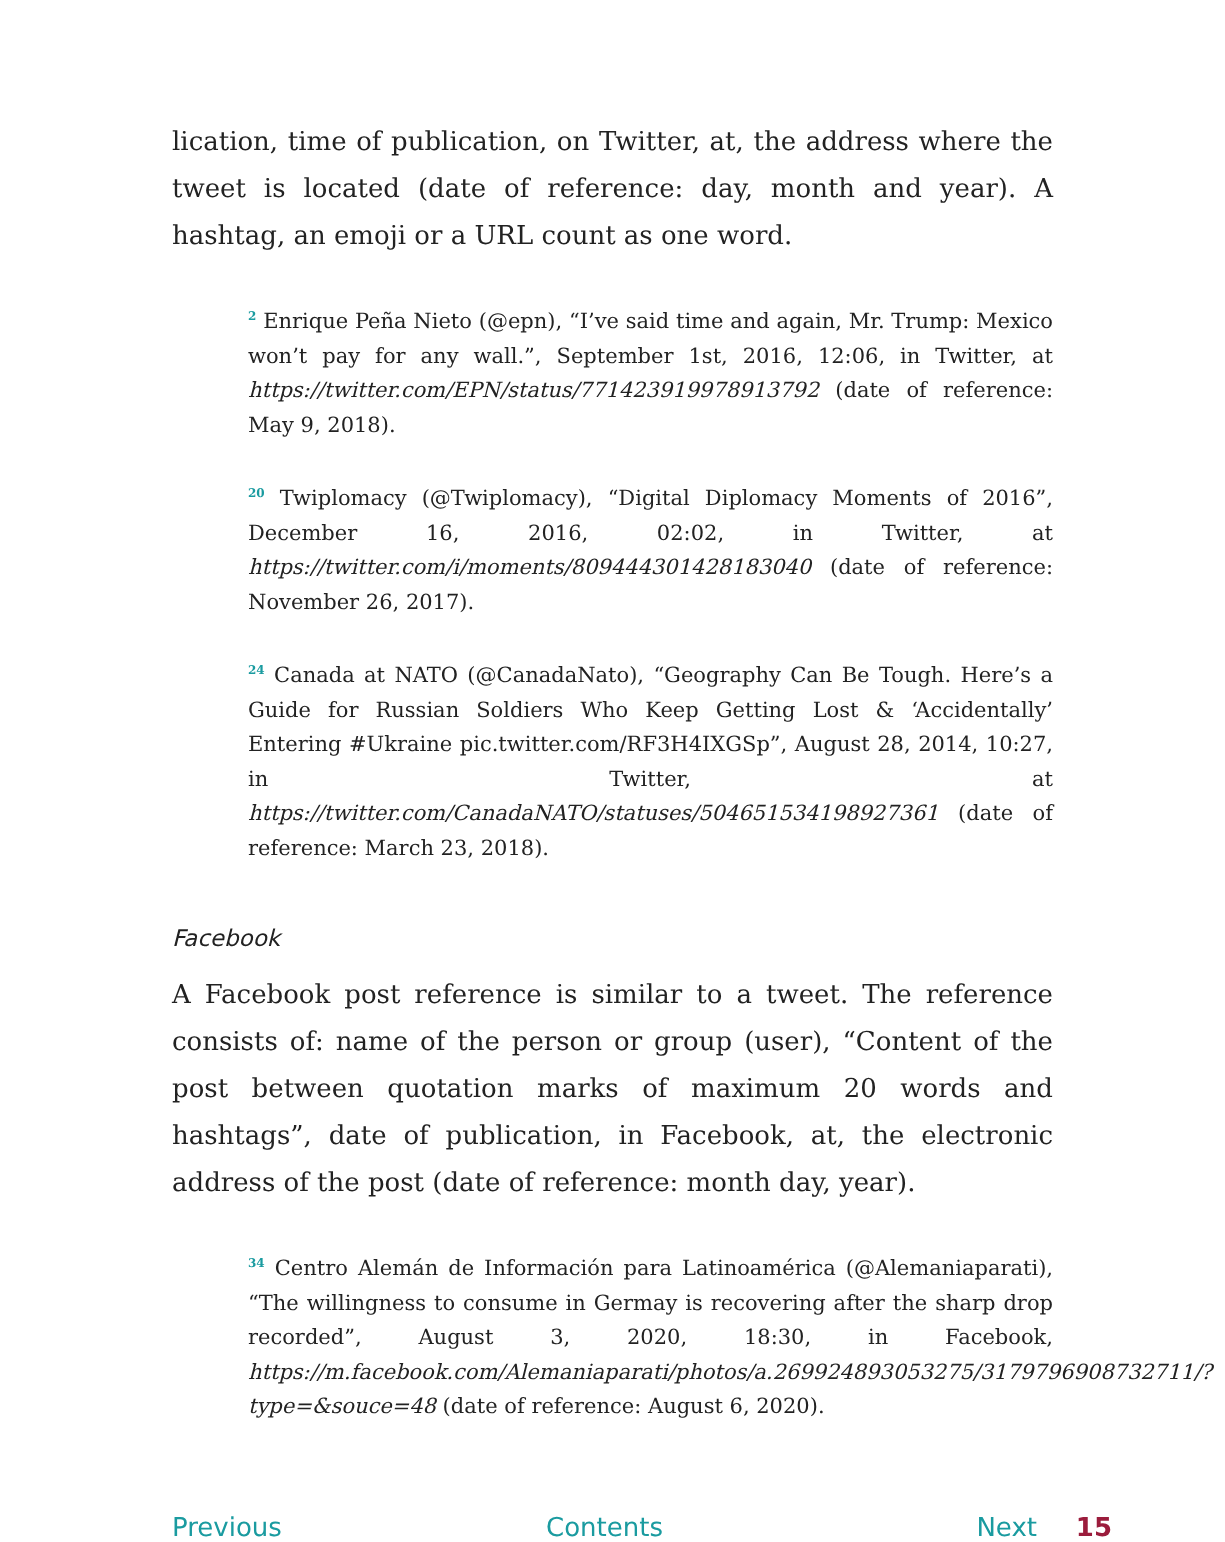lication, time of publication, on Twitter, at, the address where the tweet is located (date of reference: day, month and year). A hashtag, an emoji or a URL count as one word.
<sup>2</sup> Enrique Peña Nieto (@epn), “I’ve said time and again, Mr. Trump: Mexico won’t pay for any wall.”, September 1st, 2016, 12:06, in Twitter, at https://twitter.com/EPN/status/771423919978913792 (date of reference: May 9, 2018).
<sup>20</sup> Twiplomacy (@Twiplomacy), “Digital Diplomacy Moments of 2016”, December 16, 2016, 02:02, in Twitter, at https://twitter.com/i/moments/809444301428183040 (date of reference: November 26, 2017).
<sup>24</sup> Canada at NATO (@CanadaNato), “Geography Can Be Tough. Here’s a Guide for Russian Soldiers Who Keep Getting Lost & ‘Accidentally’ Entering #Ukraine pic.twitter.com/RF3H4IXGSp”, August 28, 2014, 10:27, in Twitter, at https://twitter.com/CanadaNATO/statuses/504651534198927361 (date of reference: March 23, 2018).
Facebook
A Facebook post reference is similar to a tweet. The reference consists of: name of the person or group (user), “Content of the post between quotation marks of maximum 20 words and hashtags”, date of publication, in Facebook, at, the electronic address of the post (date of reference: month day, year).
<sup>34</sup> Centro Alemán de Información para Latinoamérica (@Alemaniaparati), “The willingness to consume in Germay is recovering after the sharp drop recorded”, August 3, 2020, 18:30, in Facebook, https://m.facebook.com/Alemaniaparati/photos/a.269924893053275/3179796908732711/?type=&souce=48 (date of reference: August 6, 2020).
Previous Contents Next 15